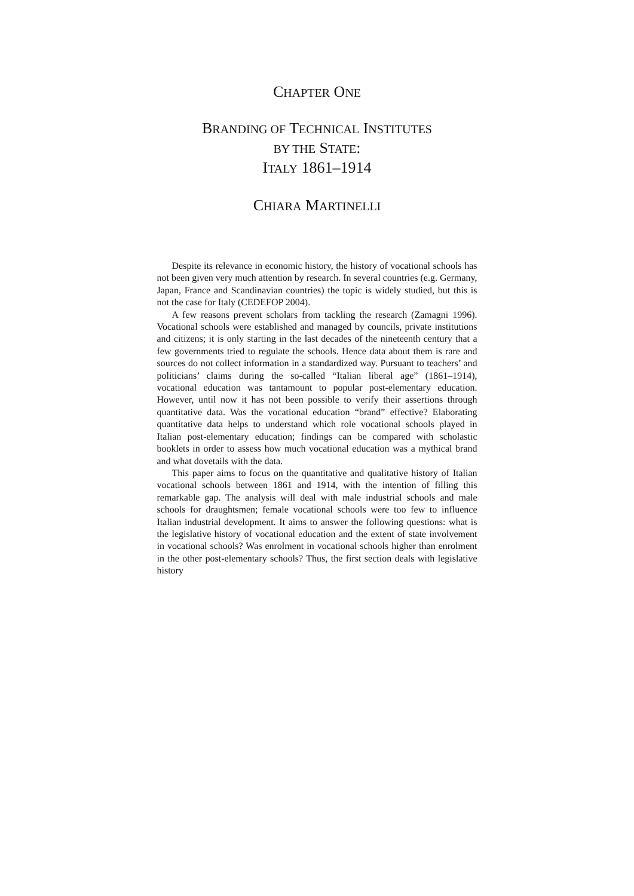CHAPTER ONE
BRANDING OF TECHNICAL INSTITUTES
BY THE STATE:
ITALY 1861–1914
CHIARA MARTINELLI
Despite its relevance in economic history, the history of vocational schools has not been given very much attention by research. In several countries (e.g. Germany, Japan, France and Scandinavian countries) the topic is widely studied, but this is not the case for Italy (CEDEFOP 2004).
A few reasons prevent scholars from tackling the research (Zamagni 1996). Vocational schools were established and managed by councils, private institutions and citizens; it is only starting in the last decades of the nineteenth century that a few governments tried to regulate the schools. Hence data about them is rare and sources do not collect information in a standardized way. Pursuant to teachers’ and politicians’ claims during the so-called “Italian liberal age” (1861–1914), vocational education was tantamount to popular post-elementary education. However, until now it has not been possible to verify their assertions through quantitative data. Was the vocational education “brand” effective? Elaborating quantitative data helps to understand which role vocational schools played in Italian post-elementary education; findings can be compared with scholastic booklets in order to assess how much vocational education was a mythical brand and what dovetails with the data.
This paper aims to focus on the quantitative and qualitative history of Italian vocational schools between 1861 and 1914, with the intention of filling this remarkable gap. The analysis will deal with male industrial schools and male schools for draughtsmen; female vocational schools were too few to influence Italian industrial development. It aims to answer the following questions: what is the legislative history of vocational education and the extent of state involvement in vocational schools? Was enrolment in vocational schools higher than enrolment in the other post-elementary schools? Thus, the first section deals with legislative history